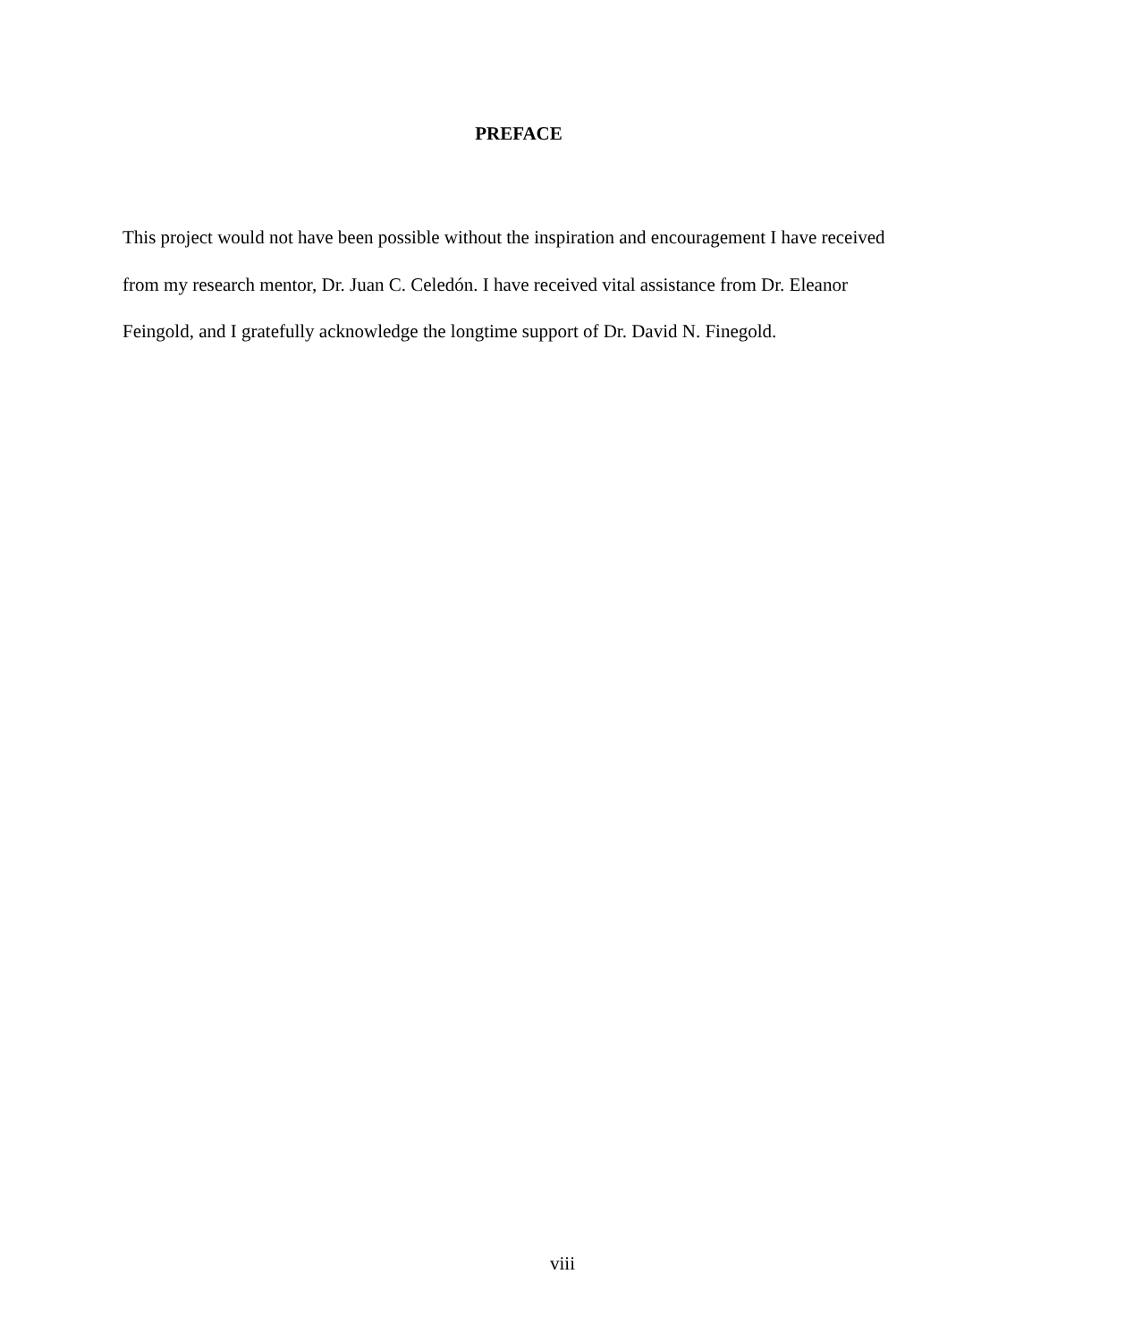PREFACE
This project would not have been possible without the inspiration and encouragement I have received from my research mentor, Dr. Juan C. Celedón. I have received vital assistance from Dr. Eleanor Feingold, and I gratefully acknowledge the longtime support of Dr. David N. Finegold.
viii